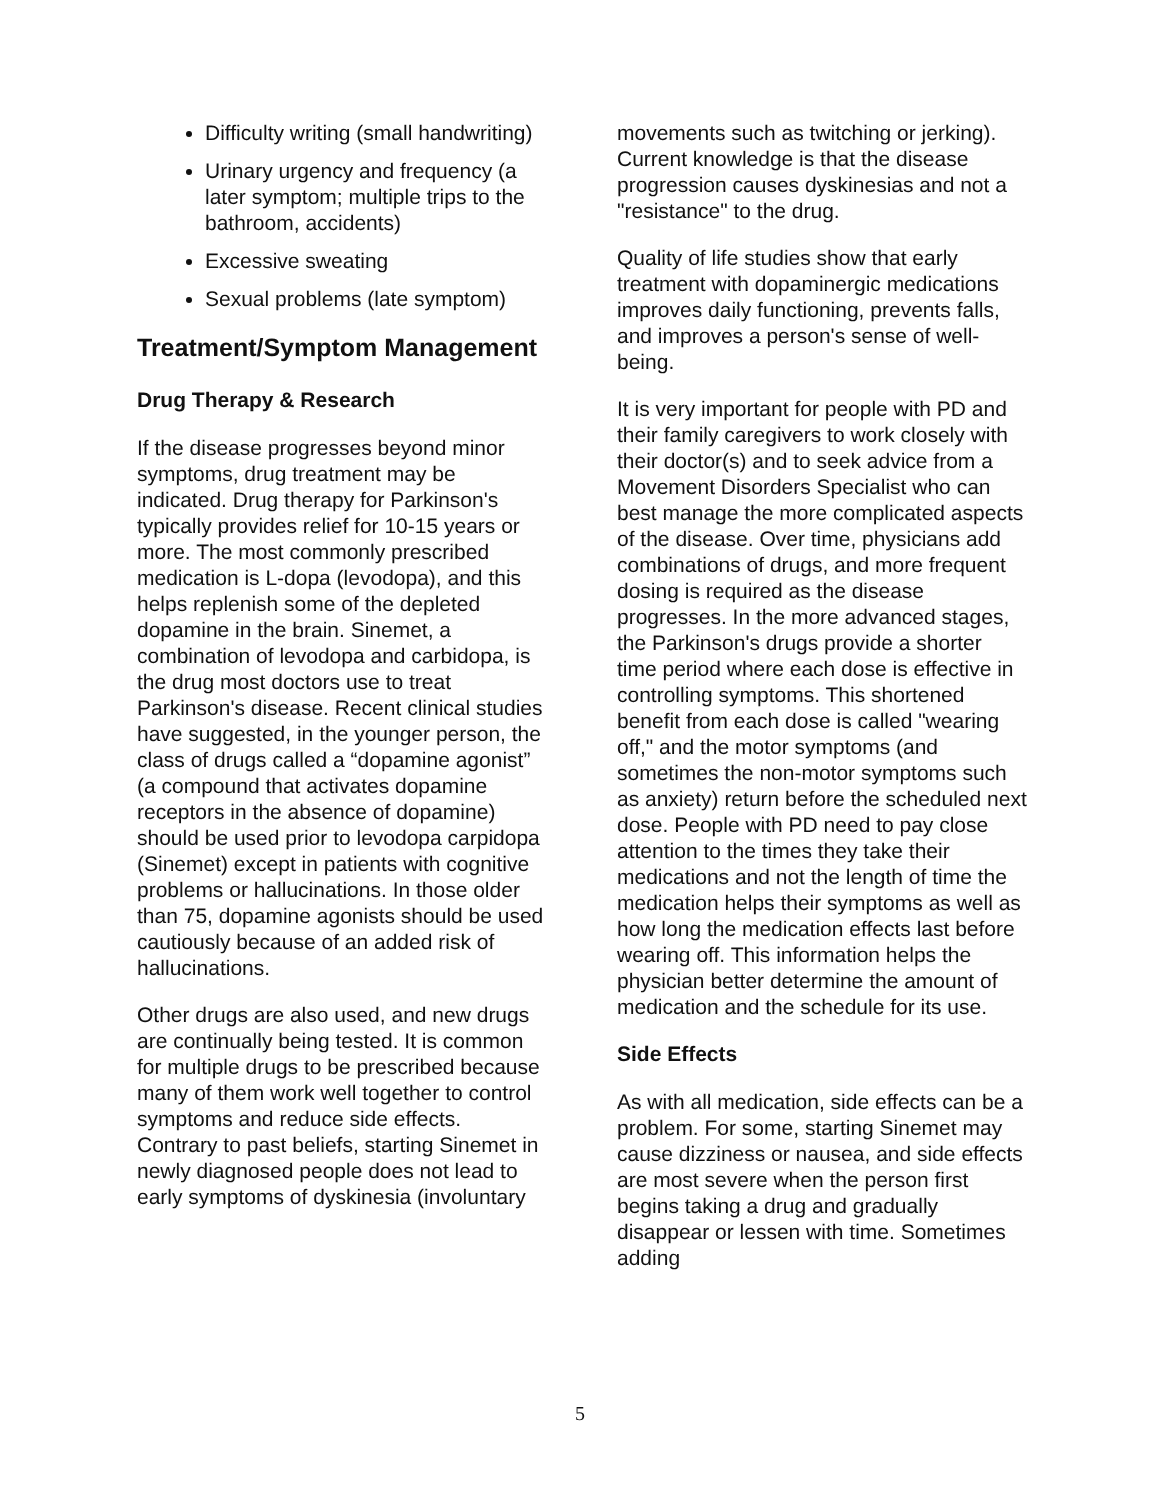Difficulty writing (small handwriting)
Urinary urgency and frequency (a later symptom; multiple trips to the bathroom, accidents)
Excessive sweating
Sexual problems (late symptom)
Treatment/Symptom Management
Drug Therapy & Research
If the disease progresses beyond minor symptoms, drug treatment may be indicated. Drug therapy for Parkinson's typically provides relief for 10-15 years or more. The most commonly prescribed medication is L-dopa (levodopa), and this helps replenish some of the depleted dopamine in the brain. Sinemet, a combination of levodopa and carbidopa, is the drug most doctors use to treat Parkinson's disease. Recent clinical studies have suggested, in the younger person, the class of drugs called a “dopamine agonist” (a compound that activates dopamine receptors in the absence of dopamine) should be used prior to levodopa carpidopa (Sinemet) except in patients with cognitive problems or hallucinations. In those older than 75, dopamine agonists should be used cautiously because of an added risk of hallucinations.
Other drugs are also used, and new drugs are continually being tested. It is common for multiple drugs to be prescribed because many of them work well together to control symptoms and reduce side effects. Contrary to past beliefs, starting Sinemet in newly diagnosed people does not lead to early symptoms of dyskinesia (involuntary
movements such as twitching or jerking). Current knowledge is that the disease progression causes dyskinesias and not a "resistance" to the drug.
Quality of life studies show that early treatment with dopaminergic medications improves daily functioning, prevents falls, and improves a person's sense of well-being.
It is very important for people with PD and their family caregivers to work closely with their doctor(s) and to seek advice from a Movement Disorders Specialist who can best manage the more complicated aspects of the disease. Over time, physicians add combinations of drugs, and more frequent dosing is required as the disease progresses. In the more advanced stages, the Parkinson's drugs provide a shorter time period where each dose is effective in controlling symptoms. This shortened benefit from each dose is called "wearing off," and the motor symptoms (and sometimes the non-motor symptoms such as anxiety) return before the scheduled next dose. People with PD need to pay close attention to the times they take their medications and not the length of time the medication helps their symptoms as well as how long the medication effects last before wearing off. This information helps the physician better determine the amount of medication and the schedule for its use.
Side Effects
As with all medication, side effects can be a problem. For some, starting Sinemet may cause dizziness or nausea, and side effects are most severe when the person first begins taking a drug and gradually disappear or lessen with time. Sometimes adding
5